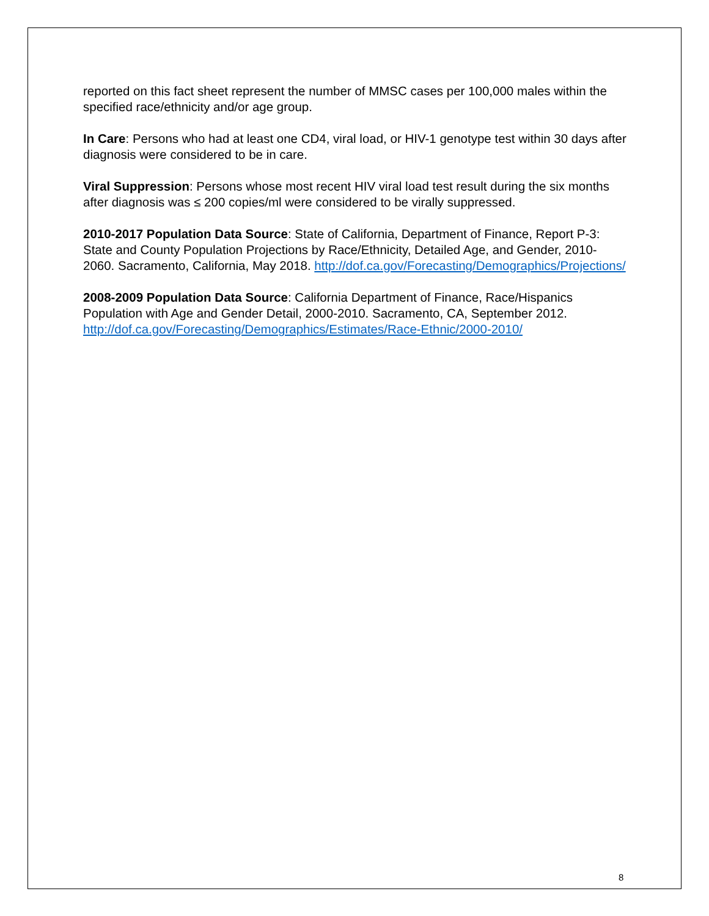reported on this fact sheet represent the number of MMSC cases per 100,000 males within the specified race/ethnicity and/or age group.
In Care: Persons who had at least one CD4, viral load, or HIV-1 genotype test within 30 days after diagnosis were considered to be in care.
Viral Suppression: Persons whose most recent HIV viral load test result during the six months after diagnosis was ≤ 200 copies/ml were considered to be virally suppressed.
2010-2017 Population Data Source: State of California, Department of Finance, Report P-3: State and County Population Projections by Race/Ethnicity, Detailed Age, and Gender, 2010-2060. Sacramento, California, May 2018. http://dof.ca.gov/Forecasting/Demographics/Projections/
2008-2009 Population Data Source: California Department of Finance, Race/Hispanics Population with Age and Gender Detail, 2000-2010. Sacramento, CA, September 2012. http://dof.ca.gov/Forecasting/Demographics/Estimates/Race-Ethnic/2000-2010/
8